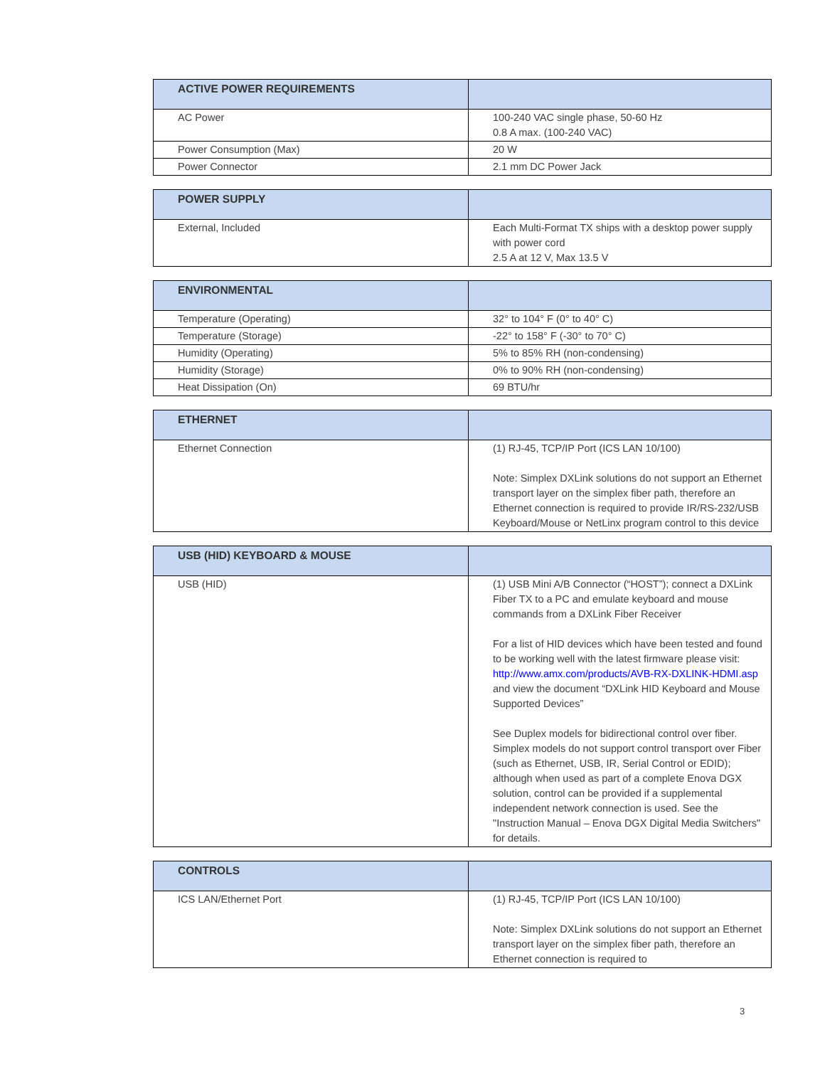| ACTIVE POWER REQUIREMENTS | |
| --- | --- |
| AC Power | 100-240 VAC single phase, 50-60 Hz 0.8 A max. (100-240 VAC) |
| Power Consumption (Max) | 20 W |
| Power Connector | 2.1 mm DC Power Jack |
| POWER SUPPLY | |
| --- | --- |
| External, Included | Each Multi-Format TX ships with a desktop power supply with power cord 2.5 A at 12 V, Max 13.5 V |
| ENVIRONMENTAL | |
| --- | --- |
| Temperature (Operating) | 32° to 104° F (0° to 40° C) |
| Temperature (Storage) | -22° to 158° F (-30° to 70° C) |
| Humidity (Operating) | 5% to 85% RH (non-condensing) |
| Humidity (Storage) | 0% to 90% RH (non-condensing) |
| Heat Dissipation (On) | 69 BTU/hr |
| ETHERNET | |
| --- | --- |
| Ethernet Connection | (1) RJ-45, TCP/IP Port (ICS LAN 10/100) Note: Simplex DXLink solutions do not support an Ethernet transport layer on the simplex fiber path, therefore an Ethernet connection is required to provide IR/RS-232/USB Keyboard/Mouse or NetLinx program control to this device |
| USB (HID) KEYBOARD & MOUSE | |
| --- | --- |
| USB (HID) | (1) USB Mini A/B Connector (“HOST”); connect a DXLink Fiber TX to a PC and emulate keyboard and mouse commands from a DXLink Fiber Receiver For a list of HID devices which have been tested and found to be working well with the latest firmware please visit: http://www.amx.com/products/AVB-RX-DXLINK-HDMI.asp and view the document “DXLink HID Keyboard and Mouse Supported Devices” See Duplex models for bidirectional control over fiber. Simplex models do not support control transport over Fiber (such as Ethernet, USB, IR, Serial Control or EDID); although when used as part of a complete Enova DGX solution, control can be provided if a supplemental independent network connection is used. See the "Instruction Manual – Enova DGX Digital Media Switchers" for details. |
| CONTROLS | |
| --- | --- |
| ICS LAN/Ethernet Port | (1) RJ-45, TCP/IP Port (ICS LAN 10/100) Note: Simplex DXLink solutions do not support an Ethernet transport layer on the simplex fiber path, therefore an Ethernet connection is required to |
3